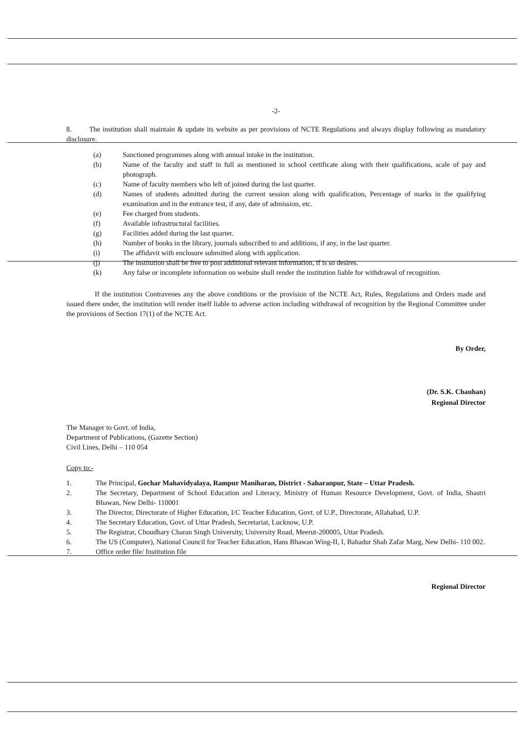-2-
8. The institution shall maintain & update its website as per provisions of NCTE Regulations and always display following as mandatory disclosure.
(a) Sanctioned programmes along with annual intake in the institution.
(b) Name of the faculty and staff in full as mentioned in school certificate along with their qualifications, scale of pay and photograph.
(c) Name of faculty members who left of joined during the last quarter.
(d) Names of students admitted during the current session along with qualification, Percentage of marks in the qualifying examination and in the entrance test, if any, date of admission, etc.
(e) Fee charged from students.
(f) Available infrastructural facilities.
(g) Facilities added during the last quarter.
(h) Number of books in the library, journals subscribed to and additions, if any, in the last quarter.
(i) The affidavit with enclosure submitted along with application.
(j) The institution shall be free to post additional relevant information, if is so desires.
(k) Any false or incomplete information on website shall render the institution liable for withdrawal of recognition.
If the institution Contravenes any the above conditions or the provision of the NCTE Act, Rules, Regulations and Orders made and issued there under, the institution will render itself liable to adverse action including withdrawal of recognition by the Regional Committee under the provisions of Section 17(1) of the NCTE Act.
By Order,
(Dr. S.K. Chauhan)
Regional Director
The Manager to Govt. of India,
Department of Publications, (Gazette Section)
Civil Lines, Delhi – 110 054
Copy to:-
1. The Principal, Gochar Mahavidyalaya, Rampur Maniharan, District - Saharanpur, State – Uttar Pradesh.
2. The Secretary, Department of School Education and Literacy, Ministry of Human Resource Development, Govt. of India, Shastri Bhawan, New Delhi- 110001
3. The Director, Directorate of Higher Education, I/C Teacher Education, Govt. of U.P., Directorate, Allahabad, U.P.
4. The Secretary Education, Govt. of Uttar Pradesh, Secretariat, Lucknow, U.P.
5. The Registrar, Choudhary Charan Singh University, University Road, Meerut-200005, Uttar Pradesh.
6. The US (Computer), National Council for Teacher Education, Hans Bhawan Wing-II, I, Bahadur Shah Zafar Marg, New Delhi- 110 002.
7. Office order file/ Institution file
Regional Director